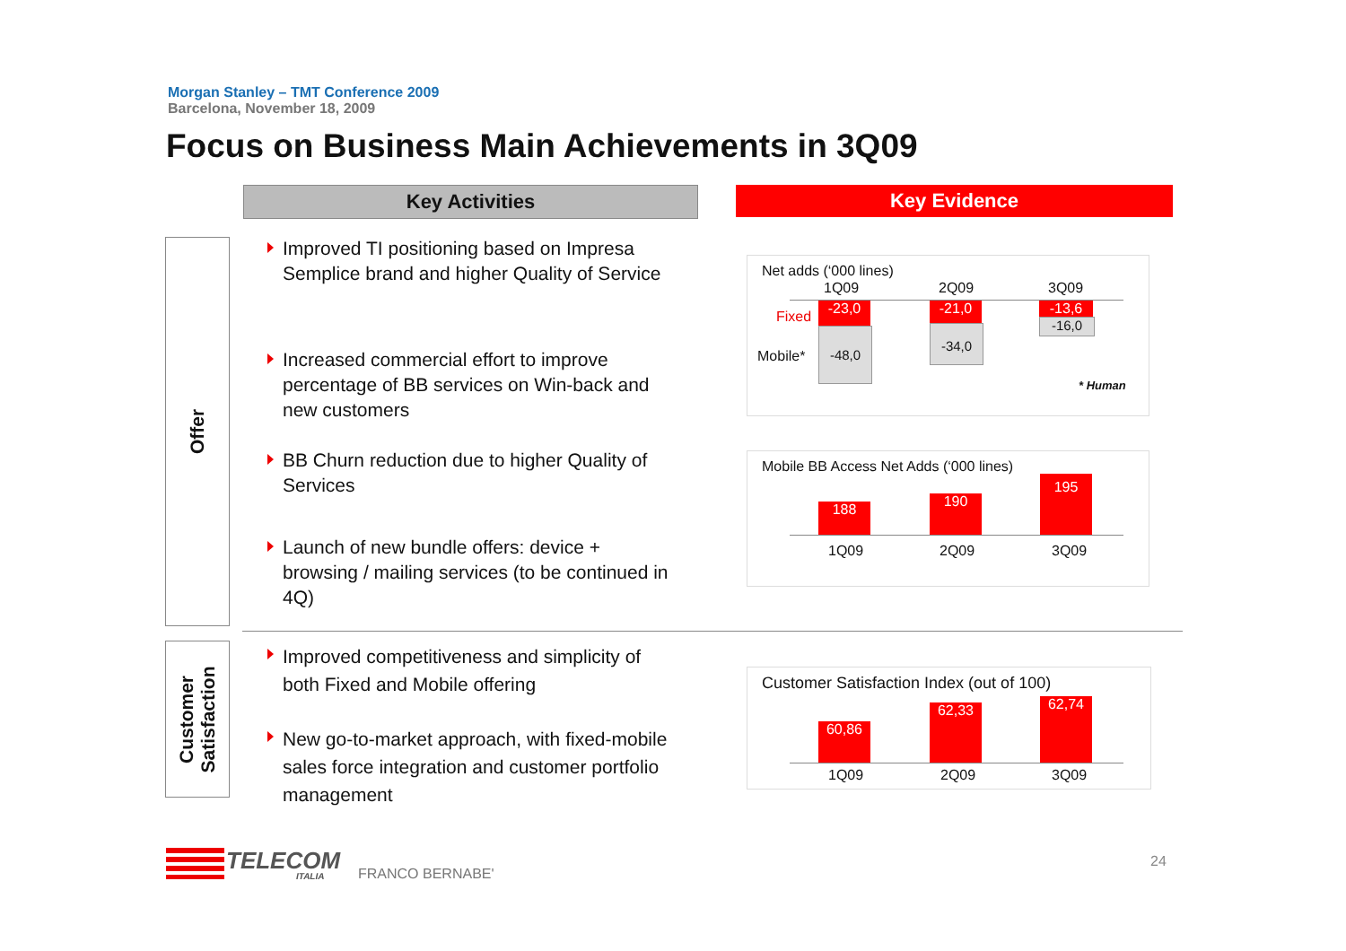Morgan Stanley – TMT Conference 2009
Barcelona, November 18, 2009
Focus on Business Main Achievements in 3Q09
Key Activities Key Evidence
Offer
Customer
Satisfaction
Improved TI positioning based on Impresa Semplice brand and higher Quality of Service
Increased commercial effort to improve percentage of BB services on Win-back and new customers
BB Churn reduction due to higher Quality of Services
Launch of new bundle offers: device + browsing / mailing services (to be continued in 4Q)
Improved competitiveness and simplicity of both Fixed and Mobile offering
New go-to-market approach, with fixed-mobile sales force integration and customer portfolio management
Net adds (‘000 lines)
1Q09 2Q09 3Q09
Fixed
Mobile*
-23,0
-48,0
-21,0
-34,0
-13,6
-16,0
* Human
Mobile BB Access Net Adds (‘000 lines)
188 190
195
1Q09 2Q09 3Q09
Customer Satisfaction Index (out of 100)
60,86
62,33 62,74
1Q09 2Q09 3Q09
TELECOM
ITALIA FRANCO BERNABE'
24